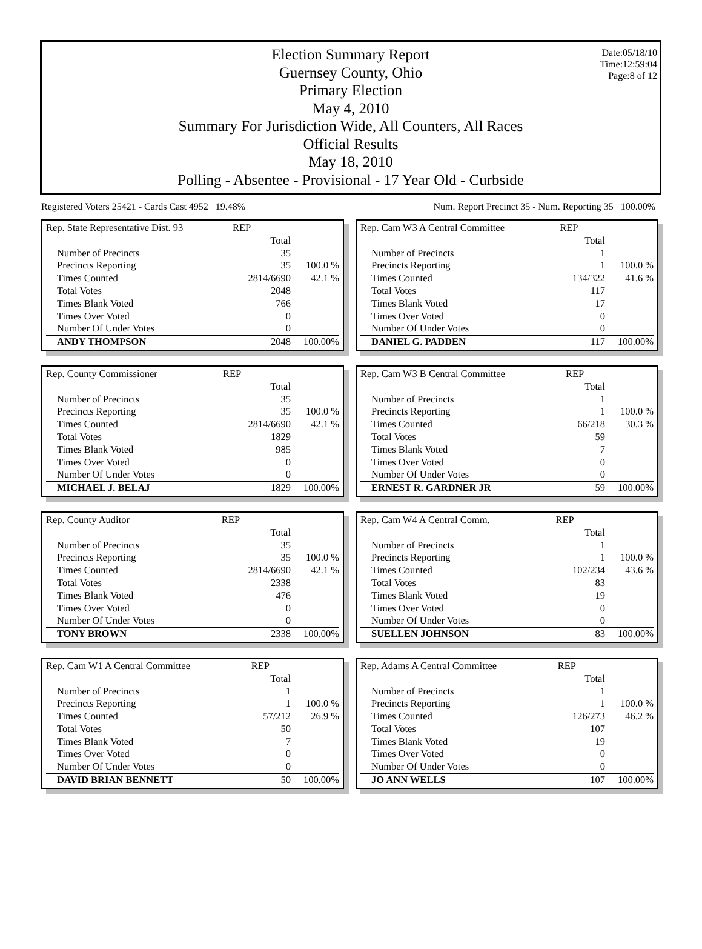Date:05/18/10
Time:12:59:04
Page:8 of 12
Election Summary Report
Guernsey County, Ohio
Primary Election
May 4, 2010
Summary For Jurisdiction Wide, All Counters, All Races
Official Results
May 18, 2010
Polling - Absentee - Provisional - 17 Year Old - Curbside
Registered Voters 25421 - Cards Cast 4952 19.48% Num. Report Precinct 35 - Num. Reporting 35 100.00%
| Rep. State Representative Dist. 93 | REP | |
| | Total | |
| Number of Precincts | 35 | |
| Precincts Reporting | 35 | 100.0 % |
| Times Counted | 2814/6690 | 42.1 % |
| Total Votes | 2048 | |
| Times Blank Voted | 766 | |
| Times Over Voted | 0 | |
| Number Of Under Votes | 0 | |
| ANDY THOMPSON | 2048 | 100.00% |
| Rep. Cam W3 A Central Committee | REP | |
| | Total | |
| Number of Precincts | 1 | |
| Precincts Reporting | 1 | 100.0 % |
| Times Counted | 134/322 | 41.6 % |
| Total Votes | 117 | |
| Times Blank Voted | 17 | |
| Times Over Voted | 0 | |
| Number Of Under Votes | 0 | |
| DANIEL G. PADDEN | 117 | 100.00% |
| Rep. County Commissioner | REP | |
| | Total | |
| Number of Precincts | 35 | |
| Precincts Reporting | 35 | 100.0 % |
| Times Counted | 2814/6690 | 42.1 % |
| Total Votes | 1829 | |
| Times Blank Voted | 985 | |
| Times Over Voted | 0 | |
| Number Of Under Votes | 0 | |
| MICHAEL J. BELAJ | 1829 | 100.00% |
| Rep. Cam W3 B Central Committee | REP | |
| | Total | |
| Number of Precincts | 1 | |
| Precincts Reporting | 1 | 100.0 % |
| Times Counted | 66/218 | 30.3 % |
| Total Votes | 59 | |
| Times Blank Voted | 7 | |
| Times Over Voted | 0 | |
| Number Of Under Votes | 0 | |
| ERNEST R. GARDNER JR | 59 | 100.00% |
| Rep. County Auditor | REP | |
| | Total | |
| Number of Precincts | 35 | |
| Precincts Reporting | 35 | 100.0 % |
| Times Counted | 2814/6690 | 42.1 % |
| Total Votes | 2338 | |
| Times Blank Voted | 476 | |
| Times Over Voted | 0 | |
| Number Of Under Votes | 0 | |
| TONY BROWN | 2338 | 100.00% |
| Rep. Cam W4 A Central Comm. | REP | |
| | Total | |
| Number of Precincts | 1 | |
| Precincts Reporting | 1 | 100.0 % |
| Times Counted | 102/234 | 43.6 % |
| Total Votes | 83 | |
| Times Blank Voted | 19 | |
| Times Over Voted | 0 | |
| Number Of Under Votes | 0 | |
| SUELLEN JOHNSON | 83 | 100.00% |
| Rep. Cam W1 A Central Committee | REP | |
| | Total | |
| Number of Precincts | 1 | |
| Precincts Reporting | 1 | 100.0 % |
| Times Counted | 57/212 | 26.9 % |
| Total Votes | 50 | |
| Times Blank Voted | 7 | |
| Times Over Voted | 0 | |
| Number Of Under Votes | 0 | |
| DAVID BRIAN BENNETT | 50 | 100.00% |
| Rep. Adams A Central Committee | REP | |
| | Total | |
| Number of Precincts | 1 | |
| Precincts Reporting | 1 | 100.0 % |
| Times Counted | 126/273 | 46.2 % |
| Total Votes | 107 | |
| Times Blank Voted | 19 | |
| Times Over Voted | 0 | |
| Number Of Under Votes | 0 | |
| JO ANN WELLS | 107 | 100.00% |